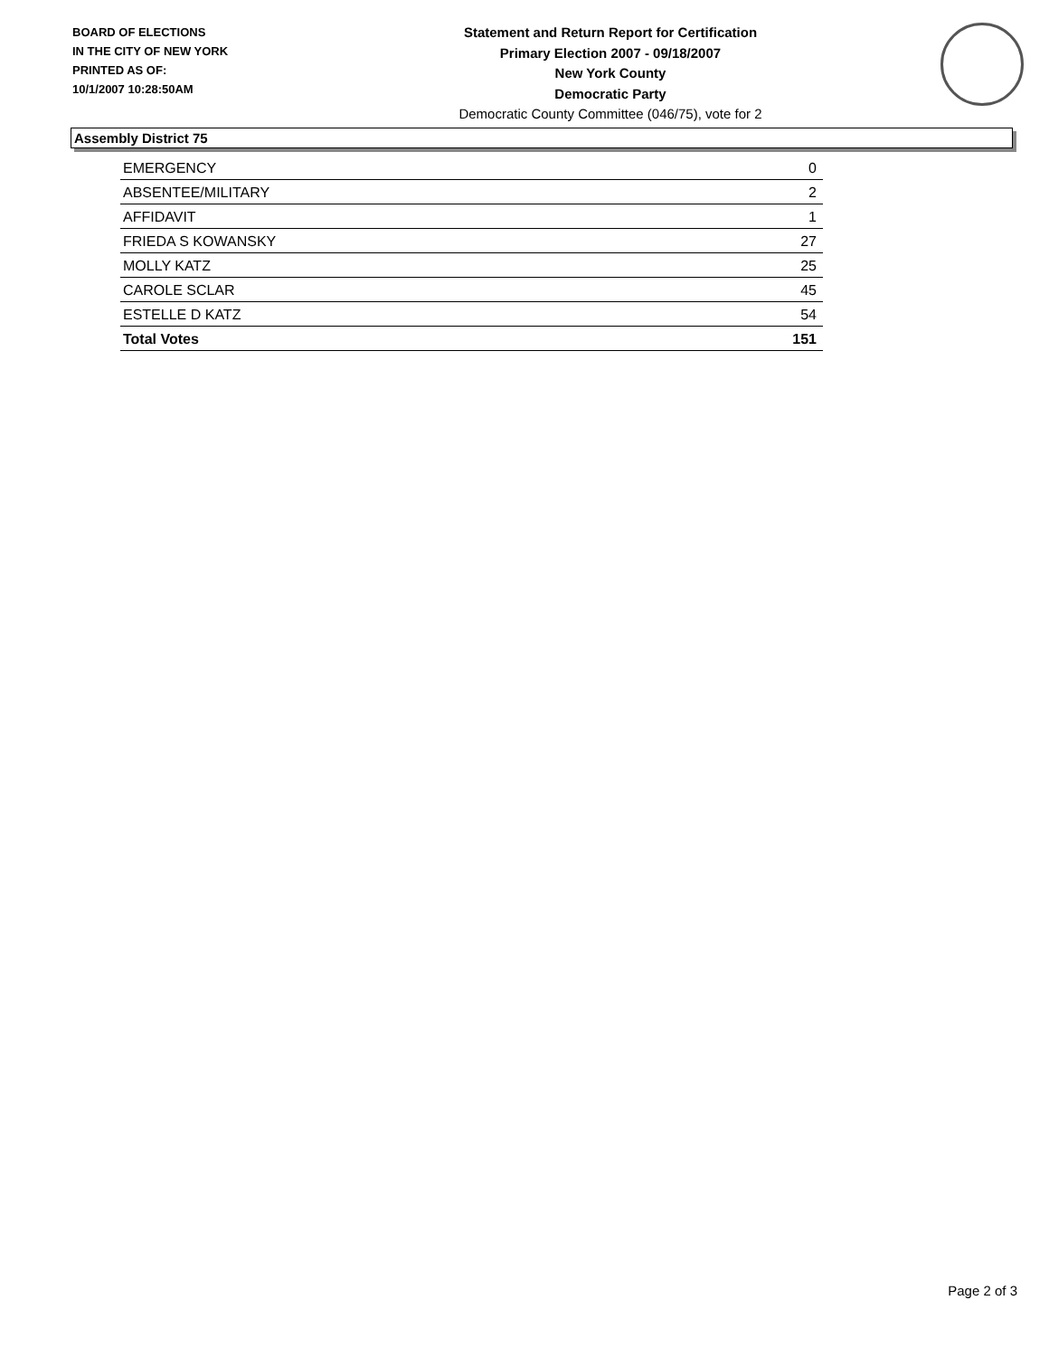BOARD OF ELECTIONS
IN THE CITY OF NEW YORK
PRINTED AS OF:
10/1/2007 10:28:50AM
Statement and Return Report for Certification
Primary Election 2007 - 09/18/2007
New York County
Democratic Party
Democratic County Committee (046/75), vote for 2
Assembly District 75
| EMERGENCY | 0 |
| ABSENTEE/MILITARY | 2 |
| AFFIDAVIT | 1 |
| FRIEDA S KOWANSKY | 27 |
| MOLLY KATZ | 25 |
| CAROLE SCLAR | 45 |
| ESTELLE D KATZ | 54 |
| Total Votes | 151 |
Page 2 of 3